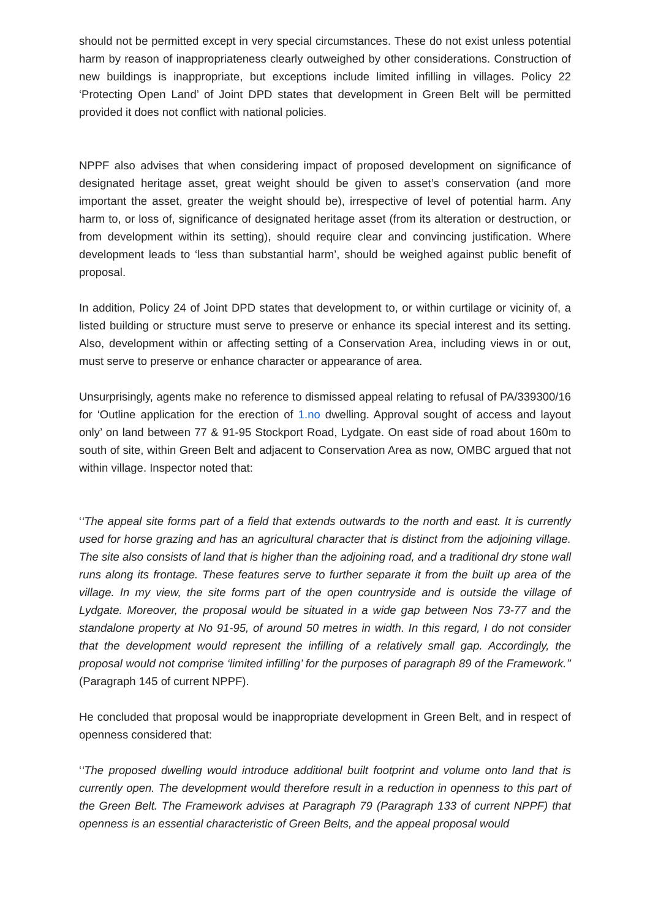should not be permitted except in very special circumstances. These do not exist unless potential harm by reason of inappropriateness clearly outweighed by other considerations. Construction of new buildings is inappropriate, but exceptions include limited infilling in villages. Policy 22 ‘Protecting Open Land’ of Joint DPD states that development in Green Belt will be permitted provided it does not conflict with national policies.
NPPF also advises that when considering impact of proposed development on significance of designated heritage asset, great weight should be given to asset’s conservation (and more important the asset, greater the weight should be), irrespective of level of potential harm. Any harm to, or loss of, significance of designated heritage asset (from its alteration or destruction, or from development within its setting), should require clear and convincing justification. Where development leads to ‘less than substantial harm’, should be weighed against public benefit of proposal.
In addition, Policy 24 of Joint DPD states that development to, or within curtilage or vicinity of, a listed building or structure must serve to preserve or enhance its special interest and its setting. Also, development within or affecting setting of a Conservation Area, including views in or out, must serve to preserve or enhance character or appearance of area.
Unsurprisingly, agents make no reference to dismissed appeal relating to refusal of PA/339300/16 for ‘Outline application for the erection of 1.no dwelling. Approval sought of access and layout only’ on land between 77 & 91-95 Stockport Road, Lydgate. On east side of road about 160m to south of site, within Green Belt and adjacent to Conservation Area as now, OMBC argued that not within village. Inspector noted that:
‘‘The appeal site forms part of a field that extends outwards to the north and east. It is currently used for horse grazing and has an agricultural character that is distinct from the adjoining village. The site also consists of land that is higher than the adjoining road, and a traditional dry stone wall runs along its frontage. These features serve to further separate it from the built up area of the village. In my view, the site forms part of the open countryside and is outside the village of Lydgate. Moreover, the proposal would be situated in a wide gap between Nos 73-77 and the standalone property at No 91-95, of around 50 metres in width. In this regard, I do not consider that the development would represent the infilling of a relatively small gap. Accordingly, the proposal would not comprise ‘limited infilling’ for the purposes of paragraph 89 of the Framework.’’ (Paragraph 145 of current NPPF).
He concluded that proposal would be inappropriate development in Green Belt, and in respect of openness considered that:
‘‘The proposed dwelling would introduce additional built footprint and volume onto land that is currently open. The development would therefore result in a reduction in openness to this part of the Green Belt. The Framework advises at Paragraph 79 (Paragraph 133 of current NPPF) that openness is an essential characteristic of Green Belts, and the appeal proposal would